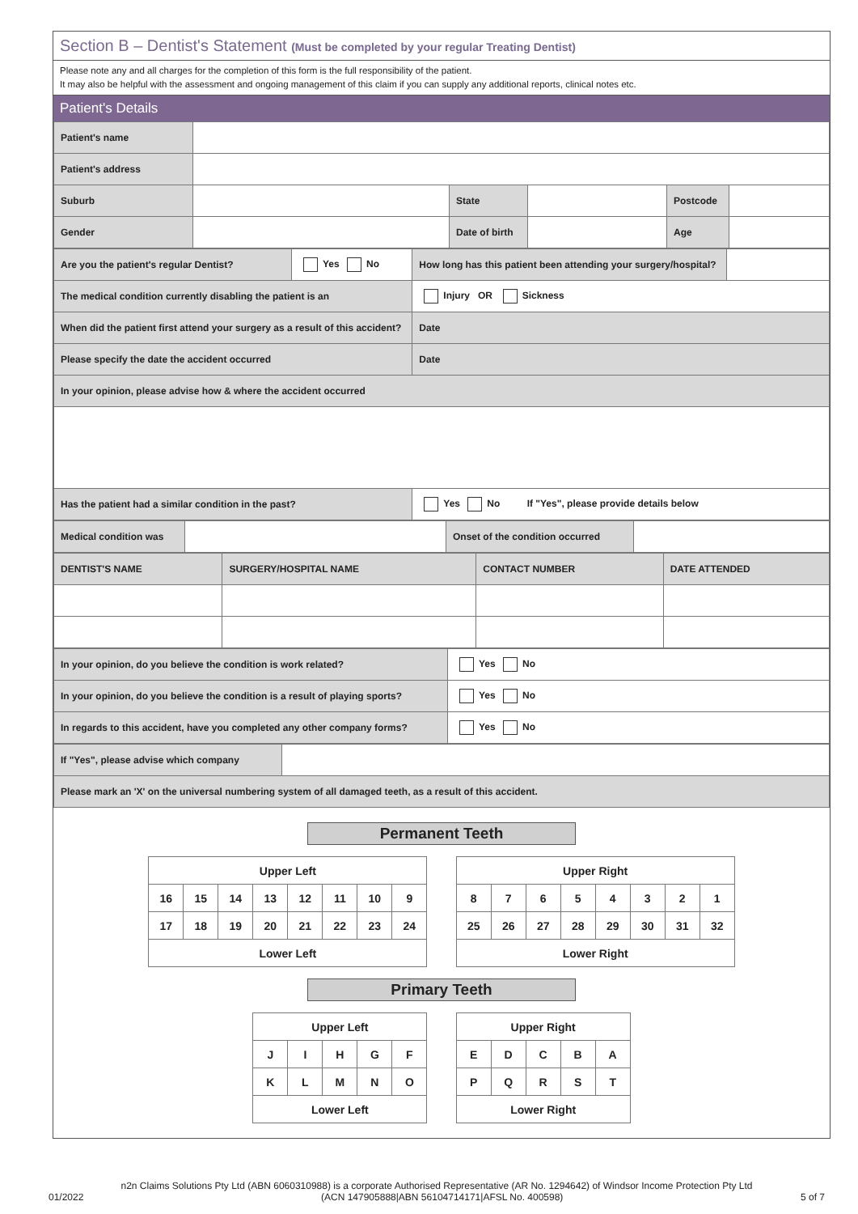Section B – Dentist's Statement (Must be completed by your regular Treating Dentist)
Please note any and all charges for the completion of this form is the full responsibility of the patient.
It may also be helpful with the assessment and ongoing management of this claim if you can supply any additional reports, clinical notes etc.
Patient's Details
| Patient's name | | | | | |
| Patient's address | | | | | |
| Suburb | | State | | Postcode | |
| Gender | | Date of birth | | Age | |
| Are you the patient's regular Dentist? | Yes No | How long has this patient been attending your surgery/hospital? | |
| The medical condition currently disabling the patient is an | | Injury OR Sickness | |
| When did the patient first attend your surgery as a result of this accident? | | Date | |
| Please specify the date the accident occurred | | Date | |
| In your opinion, please advise how & where the accident occurred | | | |
| Has the patient had a similar condition in the past? | | Yes No If "Yes", please provide details below | |
| Medical condition was | | Onset of the condition occurred | |
| DENTIST'S NAME | SURGERY/HOSPITAL NAME | CONTACT NUMBER | DATE ATTENDED |
| In your opinion, do you believe the condition is work related? | Yes No |
| In your opinion, do you believe the condition is a result of playing sports? | Yes No |
| In regards to this accident, have you completed any other company forms? | Yes No |
| If "Yes", please advise which company | |
| Please mark an 'X' on the universal numbering system of all damaged teeth, as a result of this accident. | |
Permanent Teeth
| Upper Left | | | | | | | |
| 16 | 15 | 14 | 13 | 12 | 11 | 10 | 9 |
| 17 | 18 | 19 | 20 | 21 | 22 | 23 | 24 |
| Lower Left | | | | | | | |
| Upper Right | | | | | | | |
| 8 | 7 | 6 | 5 | 4 | 3 | 2 | 1 |
| 25 | 26 | 27 | 28 | 29 | 30 | 31 | 32 |
| Lower Right | | | | | | | |
Primary Teeth
| Upper Left | | | | |
| J | I | H | G | F |
| K | L | M | N | O |
| Lower Left | | | | |
| Upper Right | | | | |
| E | D | C | B | A |
| P | Q | R | S | T |
| Lower Right | | | | |
n2n Claims Solutions Pty Ltd (ABN 6060310988) is a corporate Authorised Representative (AR No. 1294642) of Windsor Income Protection Pty Ltd
01/2022 5 of 7 (ACN 147905888|ABN 56104714171|AFSL No. 400598)